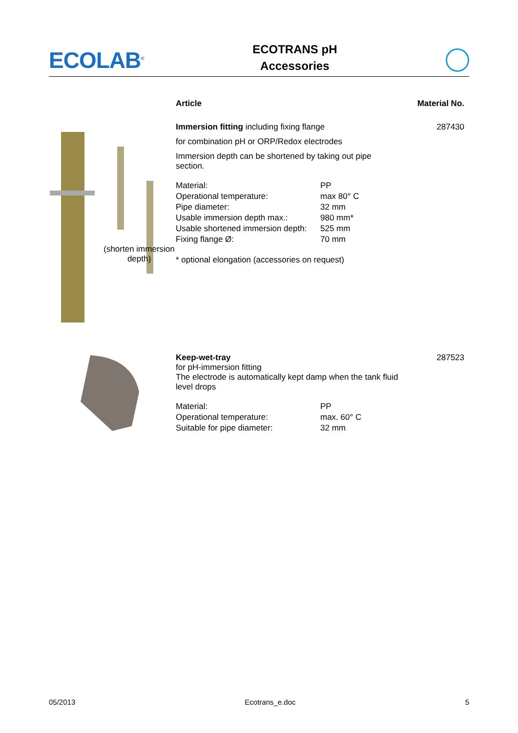ECOLAB<sup>®</sup>
ECOTRANS pH
Accessories
Article Material No.
(shorten immersion depth)
Immersion fitting including fixing flange
for combination pH or ORP/Redox electrodes
Immersion depth can be shortened by taking out pipe section.
| Material: | PP |
| Operational temperature: | max 80° C |
| Pipe diameter: | 32 mm |
| Usable immersion depth max.: | 980 mm* |
| Usable shortened immersion depth: | 525 mm |
| Fixing flange Ø: | 70 mm |
* optional elongation (accessories on request)
287430
Keep-wet-tray
for pH-immersion fitting
The electrode is automatically kept damp when the tank fluid level drops
| Material: | PP |
| Operational temperature: | max. 60° C |
| Suitable for pipe diameter: | 32 mm |
287523
05/2013 Ecotrans_e.doc 5